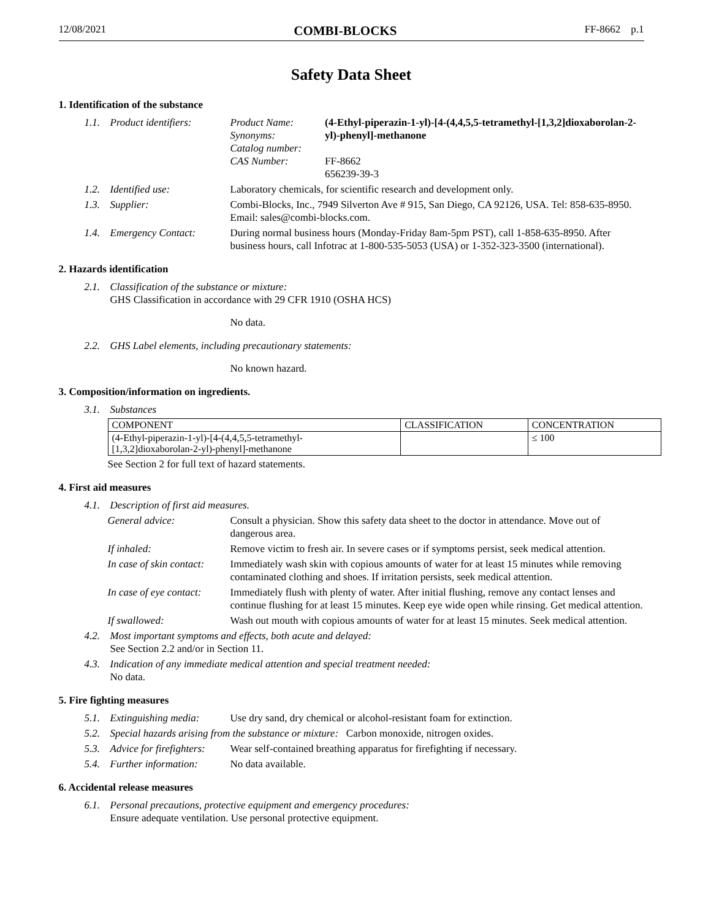12/08/2021 COMBI-BLOCKS FF-8662 p.1
Safety Data Sheet
1. Identification of the substance
1.1. Product identifiers: Product Name:
Synonyms:
Catalog number:
CAS Number: (4-Ethyl-piperazin-1-yl)-[4-(4,4,5,5-tetramethyl-[1,3,2]dioxaborolan-2-yl)-phenyl]-methanone
FF-8662
656239-39-3
1.2. Identified use: Laboratory chemicals, for scientific research and development only.
1.3. Supplier: Combi-Blocks, Inc., 7949 Silverton Ave # 915, San Diego, CA 92126, USA. Tel: 858-635-8950. Email: sales@combi-blocks.com.
1.4. Emergency Contact: During normal business hours (Monday-Friday 8am-5pm PST), call 1-858-635-8950. After business hours, call Infotrac at 1-800-535-5053 (USA) or 1-352-323-3500 (international).
2. Hazards identification
2.1. Classification of the substance or mixture:
GHS Classification in accordance with 29 CFR 1910 (OSHA HCS)
No data.
2.2. GHS Label elements, including precautionary statements:
No known hazard.
3. Composition/information on ingredients.
3.1. Substances
| COMPONENT | CLASSIFICATION | CONCENTRATION |
| --- | --- | --- |
| (4-Ethyl-piperazin-1-yl)-[4-(4,4,5,5-tetramethyl- [1,3,2]dioxaborolan-2-yl)-phenyl]-methanone | | ≤ 100 |
See Section 2 for full text of hazard statements.
4. First aid measures
4.1. Description of first aid measures.
General advice: Consult a physician. Show this safety data sheet to the doctor in attendance. Move out of dangerous area.
If inhaled: Remove victim to fresh air. In severe cases or if symptoms persist, seek medical attention.
In case of skin contact: Immediately wash skin with copious amounts of water for at least 15 minutes while removing contaminated clothing and shoes. If irritation persists, seek medical attention.
In case of eye contact: Immediately flush with plenty of water. After initial flushing, remove any contact lenses and continue flushing for at least 15 minutes. Keep eye wide open while rinsing. Get medical attention.
If swallowed: Wash out mouth with copious amounts of water for at least 15 minutes. Seek medical attention.
4.2. Most important symptoms and effects, both acute and delayed:
See Section 2.2 and/or in Section 11.
4.3. Indication of any immediate medical attention and special treatment needed:
No data.
5. Fire fighting measures
5.1. Extinguishing media: Use dry sand, dry chemical or alcohol-resistant foam for extinction.
5.2. Special hazards arising from the substance or mixture: Carbon monoxide, nitrogen oxides.
5.3. Advice for firefighters: Wear self-contained breathing apparatus for firefighting if necessary.
5.4. Further information: No data available.
6. Accidental release measures
6.1. Personal precautions, protective equipment and emergency procedures:
Ensure adequate ventilation. Use personal protective equipment.